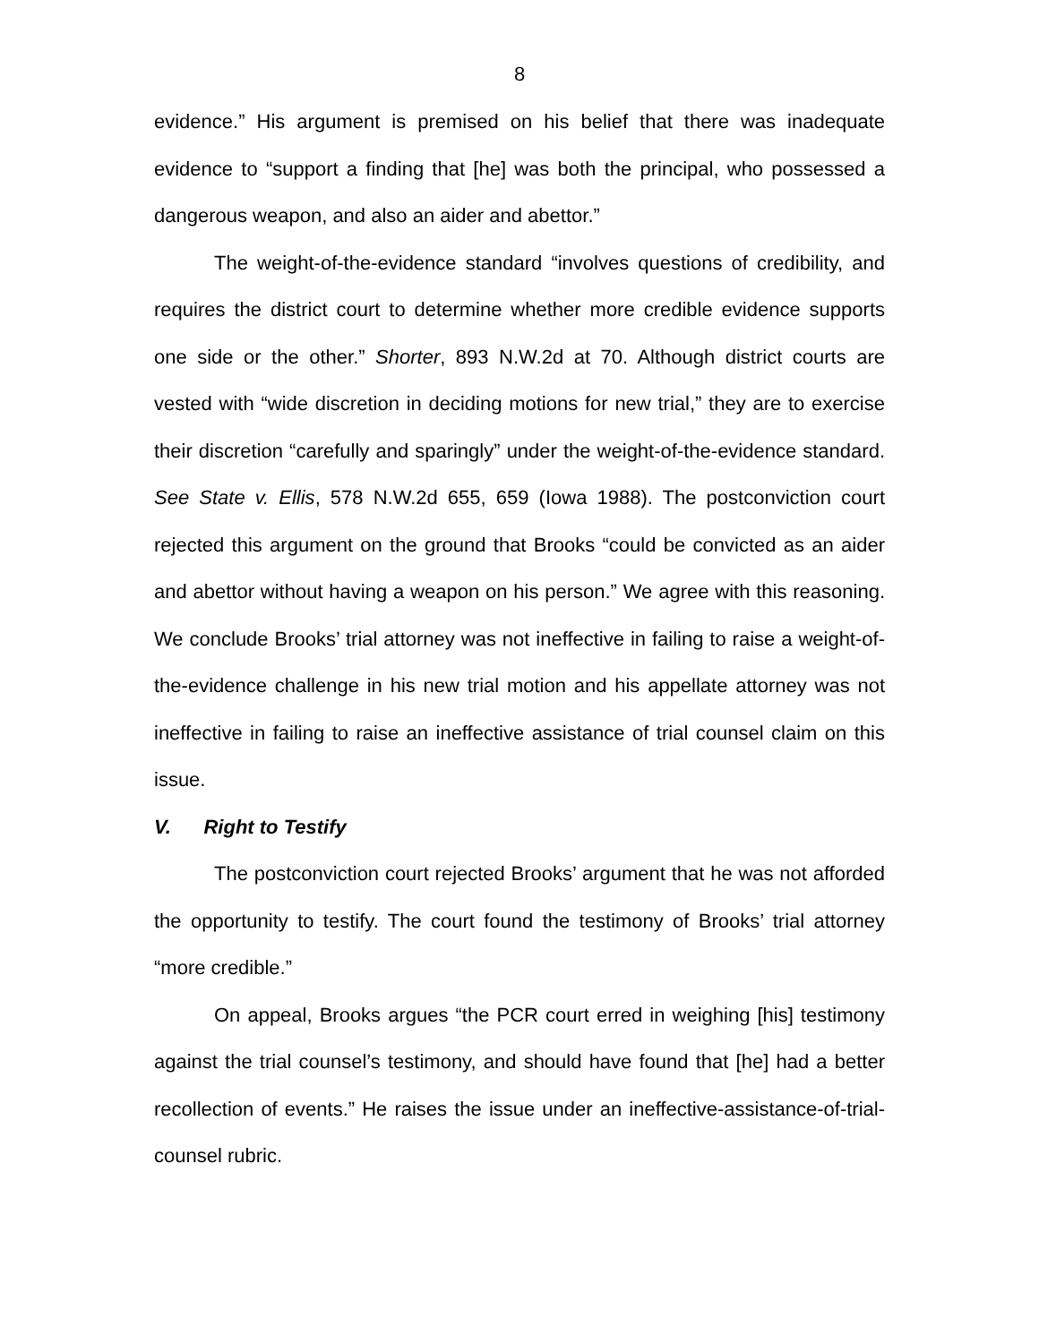8
evidence.” His argument is premised on his belief that there was inadequate evidence to “support a finding that [he] was both the principal, who possessed a dangerous weapon, and also an aider and abettor.”
The weight-of-the-evidence standard “involves questions of credibility, and requires the district court to determine whether more credible evidence supports one side or the other.” Shorter, 893 N.W.2d at 70. Although district courts are vested with “wide discretion in deciding motions for new trial,” they are to exercise their discretion “carefully and sparingly” under the weight-of-the-evidence standard. See State v. Ellis, 578 N.W.2d 655, 659 (Iowa 1988). The postconviction court rejected this argument on the ground that Brooks “could be convicted as an aider and abettor without having a weapon on his person.” We agree with this reasoning. We conclude Brooks’ trial attorney was not ineffective in failing to raise a weight-of-the-evidence challenge in his new trial motion and his appellate attorney was not ineffective in failing to raise an ineffective assistance of trial counsel claim on this issue.
V. Right to Testify
The postconviction court rejected Brooks’ argument that he was not afforded the opportunity to testify. The court found the testimony of Brooks’ trial attorney “more credible.”
On appeal, Brooks argues “the PCR court erred in weighing [his] testimony against the trial counsel’s testimony, and should have found that [he] had a better recollection of events.” He raises the issue under an ineffective-assistance-of-trial-counsel rubric.